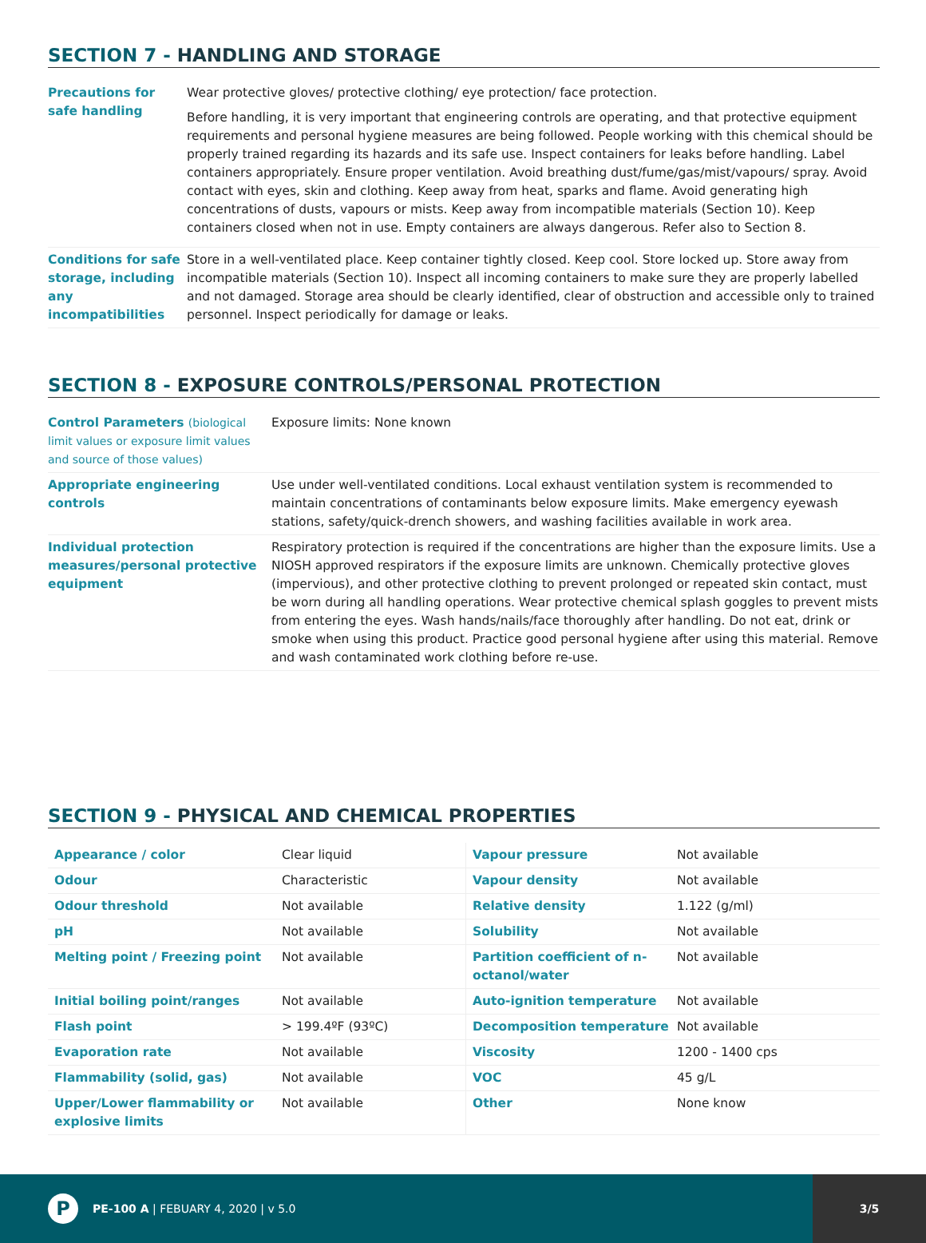SECTION 7 - HANDLING AND STORAGE
| Precautions for safe handling | Wear protective gloves/ protective clothing/ eye protection/ face protection. Before handling, it is very important that engineering controls are operating, and that protective equipment requirements and personal hygiene measures are being followed. People working with this chemical should be properly trained regarding its hazards and its safe use. Inspect containers for leaks before handling. Label containers appropriately. Ensure proper ventilation. Avoid breathing dust/fume/gas/mist/vapours/ spray. Avoid contact with eyes, skin and clothing. Keep away from heat, sparks and flame. Avoid generating high concentrations of dusts, vapours or mists. Keep away from incompatible materials (Section 10). Keep containers closed when not in use. Empty containers are always dangerous. Refer also to Section 8. |
| Conditions for safe storage, including any incompatibilities | Store in a well-ventilated place. Keep container tightly closed. Keep cool. Store locked up. Store away from incompatible materials (Section 10). Inspect all incoming containers to make sure they are properly labelled and not damaged. Storage area should be clearly identified, clear of obstruction and accessible only to trained personnel. Inspect periodically for damage or leaks. |
SECTION 8 - EXPOSURE CONTROLS/PERSONAL PROTECTION
| Control Parameters (biological limit values or exposure limit values and source of those values) | Exposure limits: None known |
| Appropriate engineering controls | Use under well-ventilated conditions. Local exhaust ventilation system is recommended to maintain concentrations of contaminants below exposure limits. Make emergency eyewash stations, safety/quick-drench showers, and washing facilities available in work area. |
| Individual protection measures/personal protective equipment | Respiratory protection is required if the concentrations are higher than the exposure limits. Use a NIOSH approved respirators if the exposure limits are unknown. Chemically protective gloves (impervious), and other protective clothing to prevent prolonged or repeated skin contact, must be worn during all handling operations. Wear protective chemical splash goggles to prevent mists from entering the eyes. Wash hands/nails/face thoroughly after handling. Do not eat, drink or smoke when using this product. Practice good personal hygiene after using this material. Remove and wash contaminated work clothing before re-use. |
SECTION 9 - PHYSICAL AND CHEMICAL PROPERTIES
| Appearance / color | Clear liquid | Vapour pressure | Not available |
| Odour | Characteristic | Vapour density | Not available |
| Odour threshold | Not available | Relative density | 1.122 (g/ml) |
| pH | Not available | Solubility | Not available |
| Melting point / Freezing point | Not available | Partition coefficient of n-octanol/water | Not available |
| Initial boiling point/ranges | Not available | Auto-ignition temperature | Not available |
| Flash point | > 199.4ºF (93ºC) | Decomposition temperature | Not available |
| Evaporation rate | Not available | Viscosity | 1200 - 1400 cps |
| Flammability (solid, gas) | Not available | VOC | 45 g/L |
| Upper/Lower flammability or explosive limits | Not available | Other | None know |
P
PE-100 A | FEBUARY 4, 2020 | v 5.0
3/5